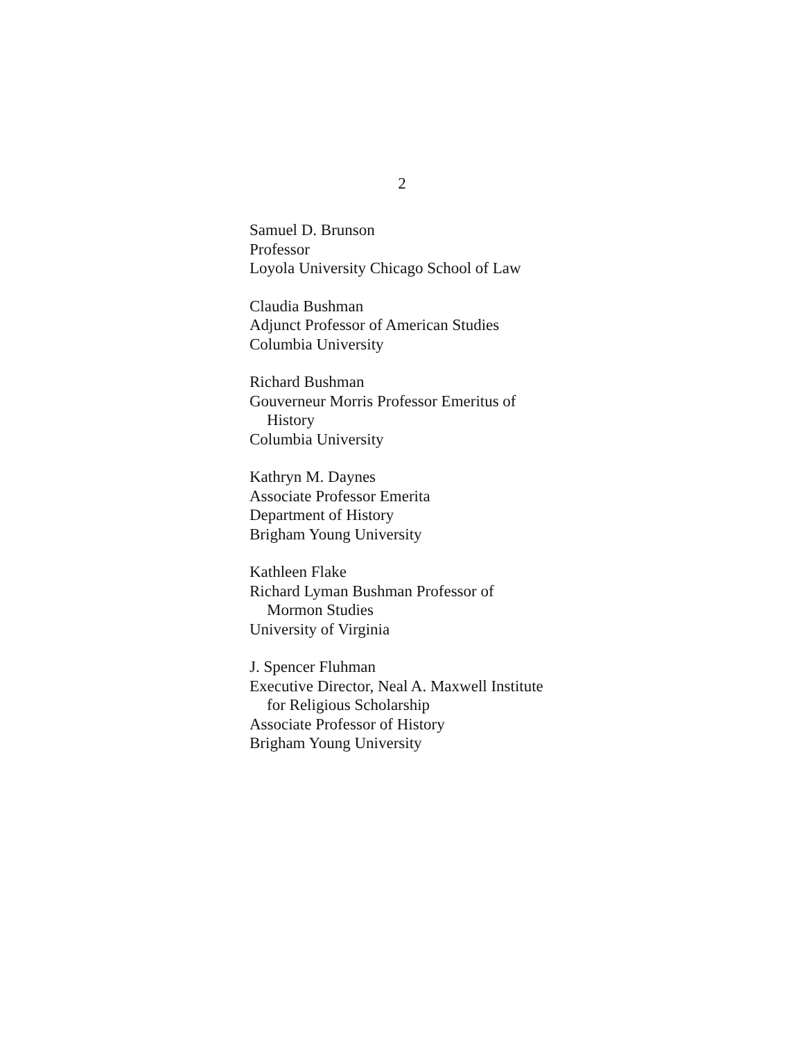2
Samuel D. Brunson
Professor
Loyola University Chicago School of Law
Claudia Bushman
Adjunct Professor of American Studies
Columbia University
Richard Bushman
Gouverneur Morris Professor Emeritus of
History
Columbia University
Kathryn M. Daynes
Associate Professor Emerita
Department of History
Brigham Young University
Kathleen Flake
Richard Lyman Bushman Professor of
Mormon Studies
University of Virginia
J. Spencer Fluhman
Executive Director, Neal A. Maxwell Institute
for Religious Scholarship
Associate Professor of History
Brigham Young University